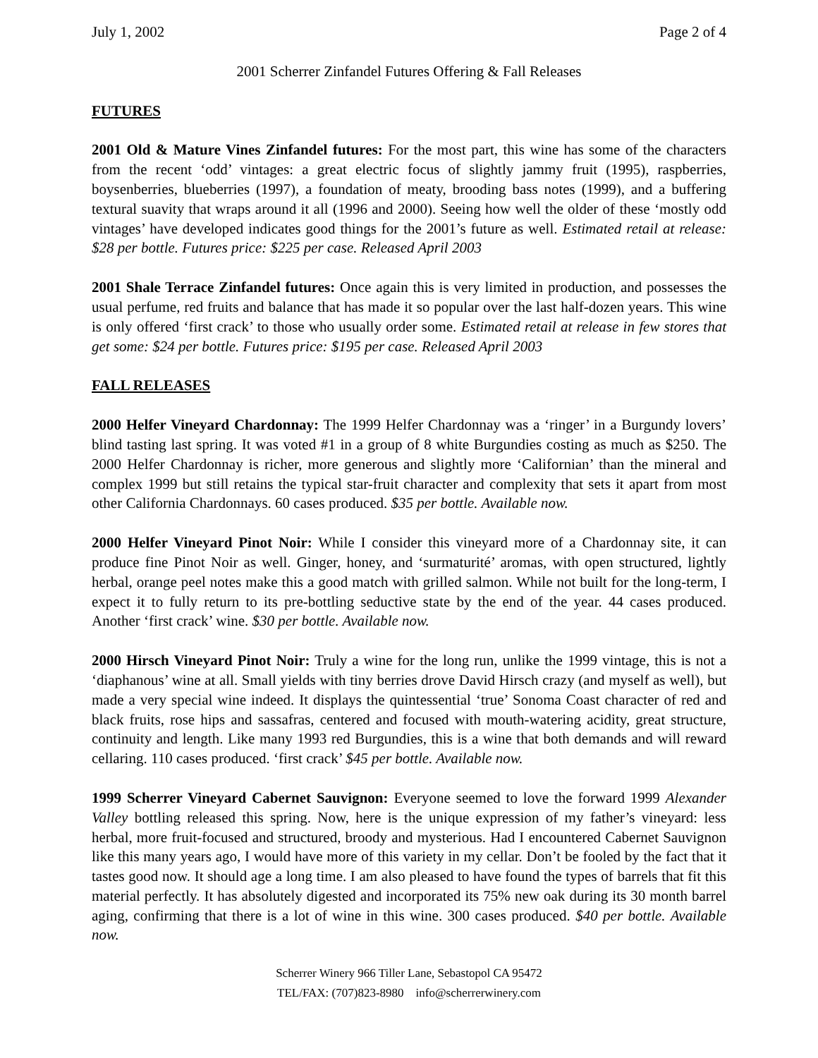July 1, 2002 Page 2 of 4
2001 Scherrer Zinfandel Futures Offering & Fall Releases
FUTURES
2001 Old & Mature Vines Zinfandel futures: For the most part, this wine has some of the characters from the recent ‘odd’ vintages: a great electric focus of slightly jammy fruit (1995), raspberries, boysenberries, blueberries (1997), a foundation of meaty, brooding bass notes (1999), and a buffering textural suavity that wraps around it all (1996 and 2000). Seeing how well the older of these ‘mostly odd vintages’ have developed indicates good things for the 2001’s future as well. Estimated retail at release: $28 per bottle. Futures price: $225 per case. Released April 2003
2001 Shale Terrace Zinfandel futures: Once again this is very limited in production, and possesses the usual perfume, red fruits and balance that has made it so popular over the last half-dozen years. This wine is only offered ‘first crack’ to those who usually order some. Estimated retail at release in few stores that get some: $24 per bottle. Futures price: $195 per case. Released April 2003
FALL RELEASES
2000 Helfer Vineyard Chardonnay: The 1999 Helfer Chardonnay was a ‘ringer’ in a Burgundy lovers’ blind tasting last spring. It was voted #1 in a group of 8 white Burgundies costing as much as $250. The 2000 Helfer Chardonnay is richer, more generous and slightly more ‘Californian’ than the mineral and complex 1999 but still retains the typical star-fruit character and complexity that sets it apart from most other California Chardonnays. 60 cases produced. $35 per bottle. Available now.
2000 Helfer Vineyard Pinot Noir: While I consider this vineyard more of a Chardonnay site, it can produce fine Pinot Noir as well. Ginger, honey, and ‘surmaturité’ aromas, with open structured, lightly herbal, orange peel notes make this a good match with grilled salmon. While not built for the long-term, I expect it to fully return to its pre-bottling seductive state by the end of the year. 44 cases produced. Another ‘first crack’ wine. $30 per bottle. Available now.
2000 Hirsch Vineyard Pinot Noir: Truly a wine for the long run, unlike the 1999 vintage, this is not a ‘diaphanous’ wine at all. Small yields with tiny berries drove David Hirsch crazy (and myself as well), but made a very special wine indeed. It displays the quintessential ‘true’ Sonoma Coast character of red and black fruits, rose hips and sassafras, centered and focused with mouth-watering acidity, great structure, continuity and length. Like many 1993 red Burgundies, this is a wine that both demands and will reward cellaring. 110 cases produced. ‘first crack’ $45 per bottle. Available now.
1999 Scherrer Vineyard Cabernet Sauvignon: Everyone seemed to love the forward 1999 Alexander Valley bottling released this spring. Now, here is the unique expression of my father’s vineyard: less herbal, more fruit-focused and structured, broody and mysterious. Had I encountered Cabernet Sauvignon like this many years ago, I would have more of this variety in my cellar. Don’t be fooled by the fact that it tastes good now. It should age a long time. I am also pleased to have found the types of barrels that fit this material perfectly. It has absolutely digested and incorporated its 75% new oak during its 30 month barrel aging, confirming that there is a lot of wine in this wine. 300 cases produced. $40 per bottle. Available now.
Scherrer Winery 966 Tiller Lane, Sebastopol CA 95472
TEL/FAX: (707)823-8980 info@scherrerwinery.com